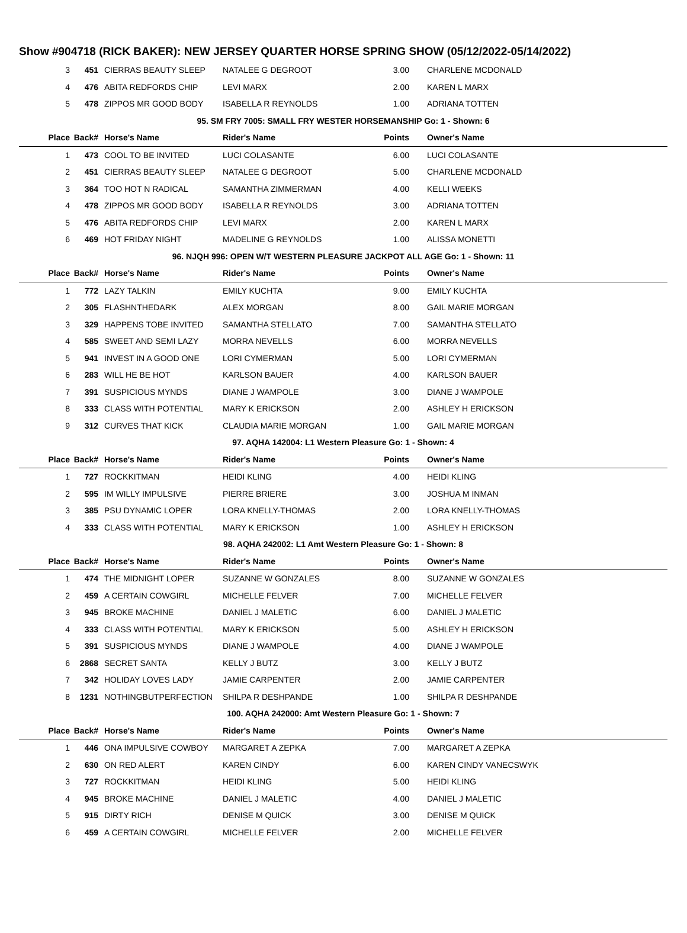Show #904718 (RICK BAKER): NEW JERSEY QUARTER HORSE SPRING SHOW (05/12/2022-05/14/2022)
| 3 | 451 | CIERRAS BEAUTY SLEEP | NATALEE G DEGROOT | 3.00 | CHARLENE MCDONALD |
| 4 | 476 | ABITA REDFORDS CHIP | LEVI MARX | 2.00 | KAREN L MARX |
| 5 | 478 | ZIPPOS MR GOOD BODY | ISABELLA R REYNOLDS | 1.00 | ADRIANA TOTTEN |
| 95. SM FRY 7005: SMALL FRY WESTER HORSEMANSHIP Go: 1 - Shown: 6 | | | | | |
| Place | Back# | Horse's Name | Rider's Name | Points | Owner's Name |
| 1 | 473 | COOL TO BE INVITED | LUCI COLASANTE | 6.00 | LUCI COLASANTE |
| 2 | 451 | CIERRAS BEAUTY SLEEP | NATALEE G DEGROOT | 5.00 | CHARLENE MCDONALD |
| 3 | 364 | TOO HOT N RADICAL | SAMANTHA ZIMMERMAN | 4.00 | KELLI WEEKS |
| 4 | 478 | ZIPPOS MR GOOD BODY | ISABELLA R REYNOLDS | 3.00 | ADRIANA TOTTEN |
| 5 | 476 | ABITA REDFORDS CHIP | LEVI MARX | 2.00 | KAREN L MARX |
| 6 | 469 | HOT FRIDAY NIGHT | MADELINE G REYNOLDS | 1.00 | ALISSA MONETTI |
| 96. NJQH 996: OPEN W/T WESTERN PLEASURE JACKPOT ALL AGE Go: 1 - Shown: 11 | | | | | |
| Place | Back# | Horse's Name | Rider's Name | Points | Owner's Name |
| 1 | 772 | LAZY TALKIN | EMILY KUCHTA | 9.00 | EMILY KUCHTA |
| 2 | 305 | FLASHNTHEDARK | ALEX MORGAN | 8.00 | GAIL MARIE MORGAN |
| 3 | 329 | HAPPENS TOBE INVITED | SAMANTHA STELLATO | 7.00 | SAMANTHA STELLATO |
| 4 | 585 | SWEET AND SEMI LAZY | MORRA NEVELLS | 6.00 | MORRA NEVELLS |
| 5 | 941 | INVEST IN A GOOD ONE | LORI CYMERMAN | 5.00 | LORI CYMERMAN |
| 6 | 283 | WILL HE BE HOT | KARLSON BAUER | 4.00 | KARLSON BAUER |
| 7 | 391 | SUSPICIOUS MYNDS | DIANE J WAMPOLE | 3.00 | DIANE J WAMPOLE |
| 8 | 333 | CLASS WITH POTENTIAL | MARY K ERICKSON | 2.00 | ASHLEY H ERICKSON |
| 9 | 312 | CURVES THAT KICK | CLAUDIA MARIE MORGAN | 1.00 | GAIL MARIE MORGAN |
| 97. AQHA 142004: L1 Western Pleasure Go: 1 - Shown: 4 | | | | | |
| Place | Back# | Horse's Name | Rider's Name | Points | Owner's Name |
| 1 | 727 | ROCKKITMAN | HEIDI KLING | 4.00 | HEIDI KLING |
| 2 | 595 | IM WILLY IMPULSIVE | PIERRE BRIERE | 3.00 | JOSHUA M INMAN |
| 3 | 385 | PSU DYNAMIC LOPER | LORA KNELLY-THOMAS | 2.00 | LORA KNELLY-THOMAS |
| 4 | 333 | CLASS WITH POTENTIAL | MARY K ERICKSON | 1.00 | ASHLEY H ERICKSON |
| 98. AQHA 242002: L1 Amt Western Pleasure Go: 1 - Shown: 8 | | | | | |
| Place | Back# | Horse's Name | Rider's Name | Points | Owner's Name |
| 1 | 474 | THE MIDNIGHT LOPER | SUZANNE W GONZALES | 8.00 | SUZANNE W GONZALES |
| 2 | 459 | A CERTAIN COWGIRL | MICHELLE FELVER | 7.00 | MICHELLE FELVER |
| 3 | 945 | BROKE MACHINE | DANIEL J MALETIC | 6.00 | DANIEL J MALETIC |
| 4 | 333 | CLASS WITH POTENTIAL | MARY K ERICKSON | 5.00 | ASHLEY H ERICKSON |
| 5 | 391 | SUSPICIOUS MYNDS | DIANE J WAMPOLE | 4.00 | DIANE J WAMPOLE |
| 6 | 2868 | SECRET SANTA | KELLY J BUTZ | 3.00 | KELLY J BUTZ |
| 7 | 342 | HOLIDAY LOVES LADY | JAMIE CARPENTER | 2.00 | JAMIE CARPENTER |
| 8 | 1231 | NOTHINGBUTPERFECTION | SHILPA R DESHPANDE | 1.00 | SHILPA R DESHPANDE |
| 100. AQHA 242000: Amt Western Pleasure Go: 1 - Shown: 7 | | | | | |
| Place | Back# | Horse's Name | Rider's Name | Points | Owner's Name |
| 1 | 446 | ONA IMPULSIVE COWBOY | MARGARET A ZEPKA | 7.00 | MARGARET A ZEPKA |
| 2 | 630 | ON RED ALERT | KAREN CINDY | 6.00 | KAREN CINDY VANECSWYK |
| 3 | 727 | ROCKKITMAN | HEIDI KLING | 5.00 | HEIDI KLING |
| 4 | 945 | BROKE MACHINE | DANIEL J MALETIC | 4.00 | DANIEL J MALETIC |
| 5 | 915 | DIRTY RICH | DENISE M QUICK | 3.00 | DENISE M QUICK |
| 6 | 459 | A CERTAIN COWGIRL | MICHELLE FELVER | 2.00 | MICHELLE FELVER |